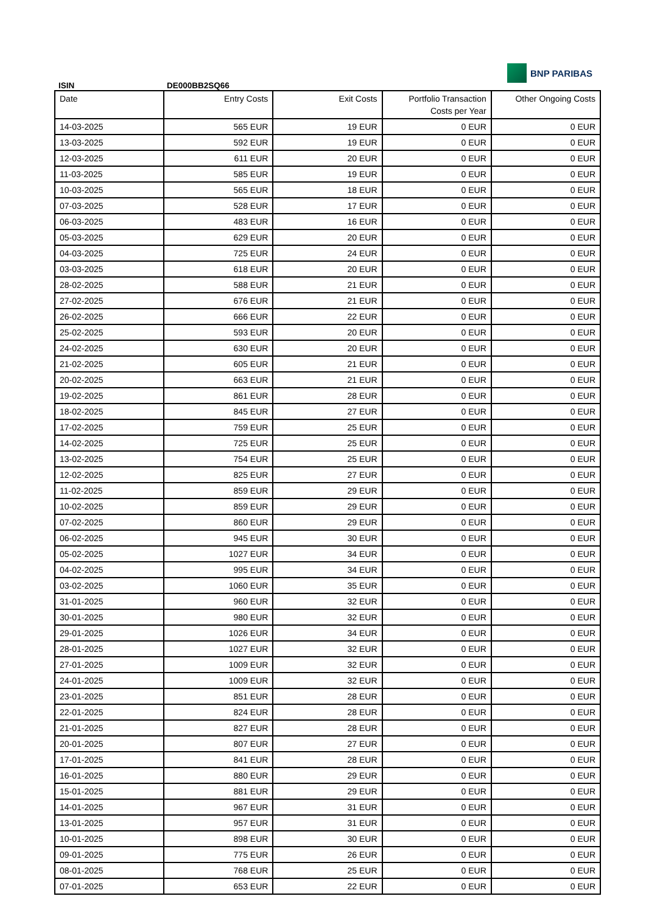ISIN DE000BB2SQ66
BNP PARIBAS
| Date | Entry Costs | Exit Costs | Portfolio Transaction Costs per Year | Other Ongoing Costs |
| --- | --- | --- | --- | --- |
| 14-03-2025 | 565 EUR | 19 EUR | 0 EUR | 0 EUR |
| 13-03-2025 | 592 EUR | 19 EUR | 0 EUR | 0 EUR |
| 12-03-2025 | 611 EUR | 20 EUR | 0 EUR | 0 EUR |
| 11-03-2025 | 585 EUR | 19 EUR | 0 EUR | 0 EUR |
| 10-03-2025 | 565 EUR | 18 EUR | 0 EUR | 0 EUR |
| 07-03-2025 | 528 EUR | 17 EUR | 0 EUR | 0 EUR |
| 06-03-2025 | 483 EUR | 16 EUR | 0 EUR | 0 EUR |
| 05-03-2025 | 629 EUR | 20 EUR | 0 EUR | 0 EUR |
| 04-03-2025 | 725 EUR | 24 EUR | 0 EUR | 0 EUR |
| 03-03-2025 | 618 EUR | 20 EUR | 0 EUR | 0 EUR |
| 28-02-2025 | 588 EUR | 21 EUR | 0 EUR | 0 EUR |
| 27-02-2025 | 676 EUR | 21 EUR | 0 EUR | 0 EUR |
| 26-02-2025 | 666 EUR | 22 EUR | 0 EUR | 0 EUR |
| 25-02-2025 | 593 EUR | 20 EUR | 0 EUR | 0 EUR |
| 24-02-2025 | 630 EUR | 20 EUR | 0 EUR | 0 EUR |
| 21-02-2025 | 605 EUR | 21 EUR | 0 EUR | 0 EUR |
| 20-02-2025 | 663 EUR | 21 EUR | 0 EUR | 0 EUR |
| 19-02-2025 | 861 EUR | 28 EUR | 0 EUR | 0 EUR |
| 18-02-2025 | 845 EUR | 27 EUR | 0 EUR | 0 EUR |
| 17-02-2025 | 759 EUR | 25 EUR | 0 EUR | 0 EUR |
| 14-02-2025 | 725 EUR | 25 EUR | 0 EUR | 0 EUR |
| 13-02-2025 | 754 EUR | 25 EUR | 0 EUR | 0 EUR |
| 12-02-2025 | 825 EUR | 27 EUR | 0 EUR | 0 EUR |
| 11-02-2025 | 859 EUR | 29 EUR | 0 EUR | 0 EUR |
| 10-02-2025 | 859 EUR | 29 EUR | 0 EUR | 0 EUR |
| 07-02-2025 | 860 EUR | 29 EUR | 0 EUR | 0 EUR |
| 06-02-2025 | 945 EUR | 30 EUR | 0 EUR | 0 EUR |
| 05-02-2025 | 1027 EUR | 34 EUR | 0 EUR | 0 EUR |
| 04-02-2025 | 995 EUR | 34 EUR | 0 EUR | 0 EUR |
| 03-02-2025 | 1060 EUR | 35 EUR | 0 EUR | 0 EUR |
| 31-01-2025 | 960 EUR | 32 EUR | 0 EUR | 0 EUR |
| 30-01-2025 | 980 EUR | 32 EUR | 0 EUR | 0 EUR |
| 29-01-2025 | 1026 EUR | 34 EUR | 0 EUR | 0 EUR |
| 28-01-2025 | 1027 EUR | 32 EUR | 0 EUR | 0 EUR |
| 27-01-2025 | 1009 EUR | 32 EUR | 0 EUR | 0 EUR |
| 24-01-2025 | 1009 EUR | 32 EUR | 0 EUR | 0 EUR |
| 23-01-2025 | 851 EUR | 28 EUR | 0 EUR | 0 EUR |
| 22-01-2025 | 824 EUR | 28 EUR | 0 EUR | 0 EUR |
| 21-01-2025 | 827 EUR | 28 EUR | 0 EUR | 0 EUR |
| 20-01-2025 | 807 EUR | 27 EUR | 0 EUR | 0 EUR |
| 17-01-2025 | 841 EUR | 28 EUR | 0 EUR | 0 EUR |
| 16-01-2025 | 880 EUR | 29 EUR | 0 EUR | 0 EUR |
| 15-01-2025 | 881 EUR | 29 EUR | 0 EUR | 0 EUR |
| 14-01-2025 | 967 EUR | 31 EUR | 0 EUR | 0 EUR |
| 13-01-2025 | 957 EUR | 31 EUR | 0 EUR | 0 EUR |
| 10-01-2025 | 898 EUR | 30 EUR | 0 EUR | 0 EUR |
| 09-01-2025 | 775 EUR | 26 EUR | 0 EUR | 0 EUR |
| 08-01-2025 | 768 EUR | 25 EUR | 0 EUR | 0 EUR |
| 07-01-2025 | 653 EUR | 22 EUR | 0 EUR | 0 EUR |